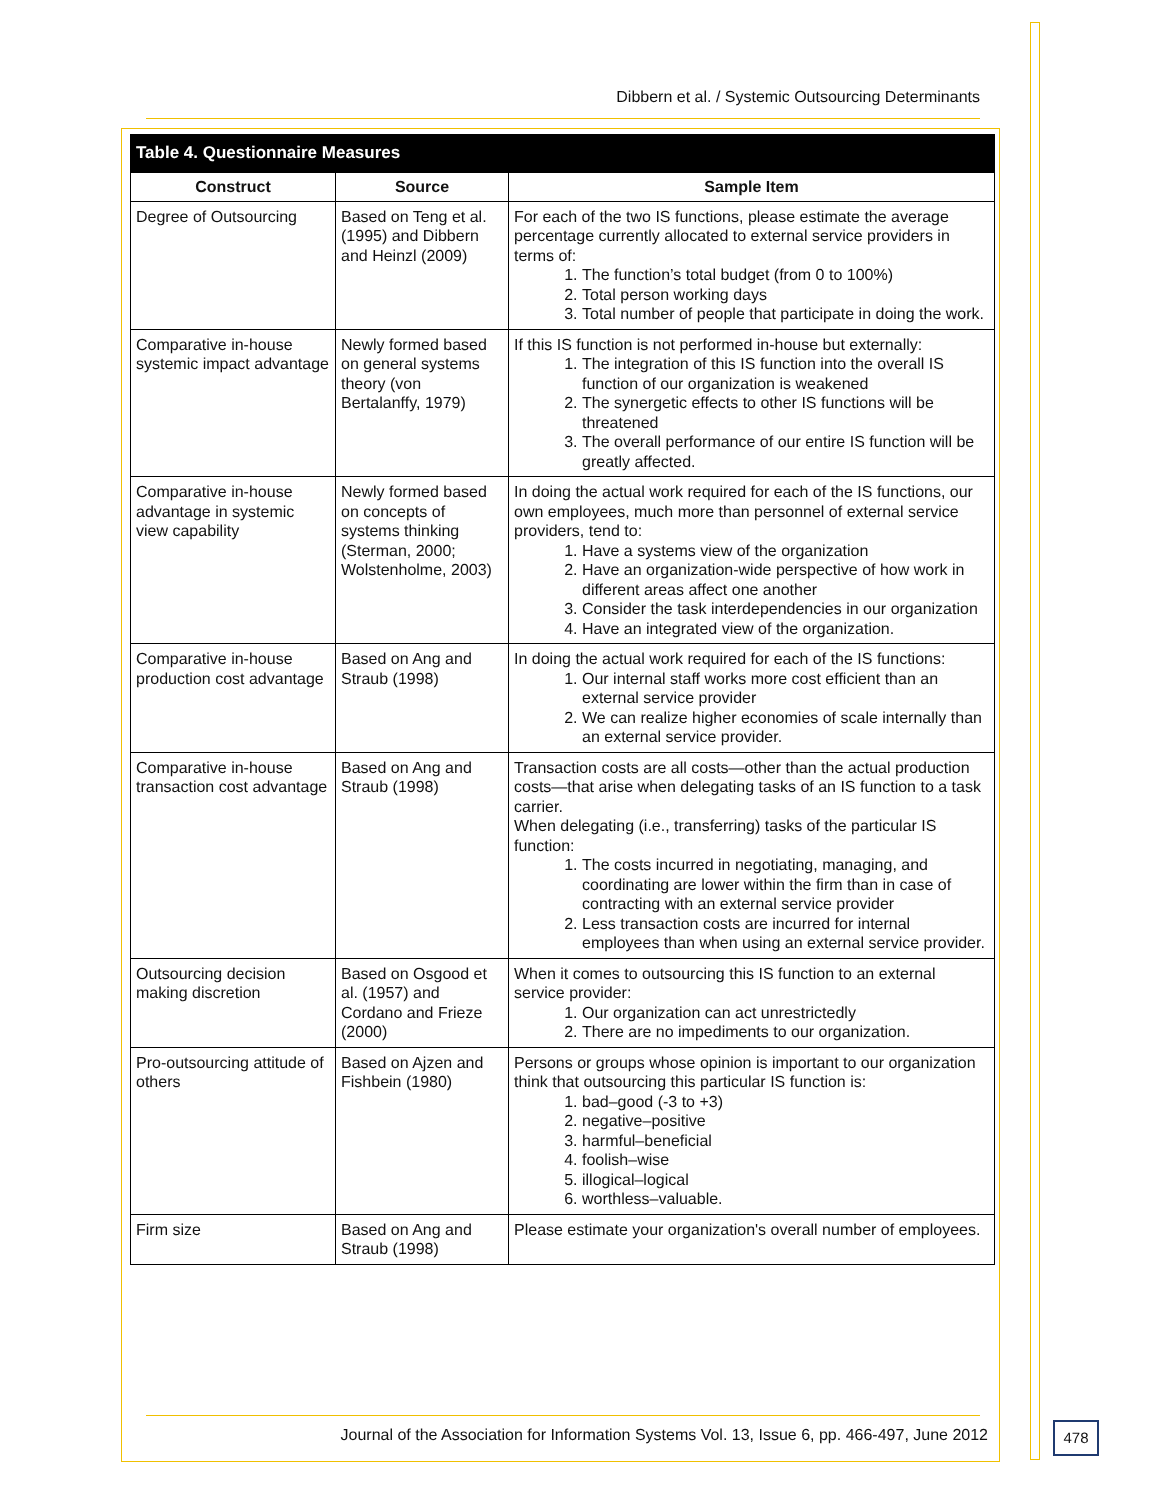Dibbern et al. / Systemic Outsourcing Determinants
Table 4. Questionnaire Measures
| Construct | Source | Sample Item |
| --- | --- | --- |
| Degree of Outsourcing | Based on Teng et al. (1995) and Dibbern and Heinzl (2009) | For each of the two IS functions, please estimate the average percentage currently allocated to external service providers in terms of: 1. The function’s total budget (from 0 to 100%) 2. Total person working days 3. Total number of people that participate in doing the work. |
| Comparative in-house systemic impact advantage | Newly formed based on general systems theory (von Bertalanffy, 1979) | If this IS function is not performed in-house but externally: 1. The integration of this IS function into the overall IS function of our organization is weakened 2. The synergetic effects to other IS functions will be threatened 3. The overall performance of our entire IS function will be greatly affected. |
| Comparative in-house advantage in systemic view capability | Newly formed based on concepts of systems thinking (Sterman, 2000; Wolstenholme, 2003) | In doing the actual work required for each of the IS functions, our own employees, much more than personnel of external service providers, tend to: 1. Have a systems view of the organization 2. Have an organization-wide perspective of how work in different areas affect one another 3. Consider the task interdependencies in our organization 4. Have an integrated view of the organization. |
| Comparative in-house production cost advantage | Based on Ang and Straub (1998) | In doing the actual work required for each of the IS functions: 1. Our internal staff works more cost efficient than an external service provider 2. We can realize higher economies of scale internally than an external service provider. |
| Comparative in-house transaction cost advantage | Based on Ang and Straub (1998) | Transaction costs are all costs—other than the actual production costs—that arise when delegating tasks of an IS function to a task carrier. When delegating (i.e., transferring) tasks of the particular IS function: 1. The costs incurred in negotiating, managing, and coordinating are lower within the firm than in case of contracting with an external service provider 2. Less transaction costs are incurred for internal employees than when using an external service provider. |
| Outsourcing decision making discretion | Based on Osgood et al. (1957) and Cordano and Frieze (2000) | When it comes to outsourcing this IS function to an external service provider: 1. Our organization can act unrestrictedly 2. There are no impediments to our organization. |
| Pro-outsourcing attitude of others | Based on Ajzen and Fishbein (1980) | Persons or groups whose opinion is important to our organization think that outsourcing this particular IS function is: 1. bad–good (-3 to +3) 2. negative–positive 3. harmful–beneficial 4. foolish–wise 5. illogical–logical 6. worthless–valuable. |
| Firm size | Based on Ang and Straub (1998) | Please estimate your organization's overall number of employees. |
Journal of the Association for Information Systems Vol. 13, Issue 6, pp. 466-497, June 2012 478